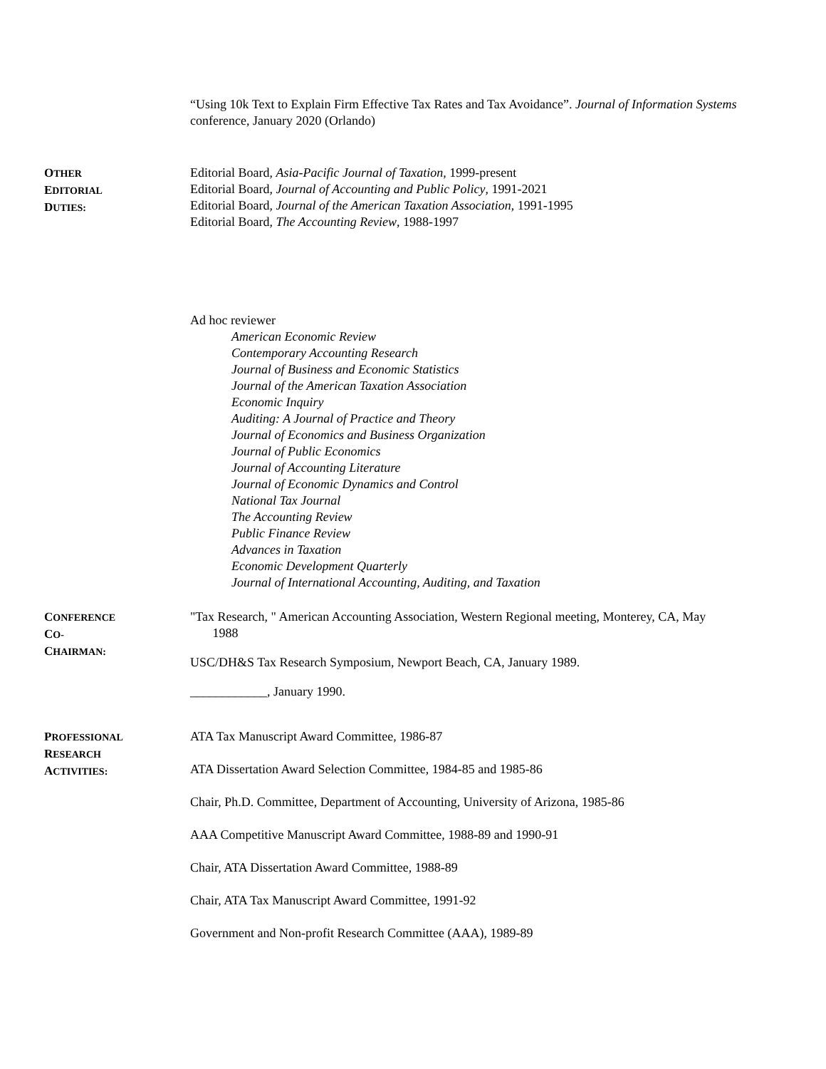“Using 10k Text to Explain Firm Effective Tax Rates and Tax Avoidance”. Journal of Information Systems conference, January 2020 (Orlando)
OTHER
EDITORIAL
DUTIES:
Editorial Board, Asia-Pacific Journal of Taxation, 1999-present
Editorial Board, Journal of Accounting and Public Policy, 1991-2021
Editorial Board, Journal of the American Taxation Association, 1991-1995
Editorial Board, The Accounting Review, 1988-1997
Ad hoc reviewer
American Economic Review
Contemporary Accounting Research
Journal of Business and Economic Statistics
Journal of the American Taxation Association
Economic Inquiry
Auditing: A Journal of Practice and Theory
Journal of Economics and Business Organization
Journal of Public Economics
Journal of Accounting Literature
Journal of Economic Dynamics and Control
National Tax Journal
The Accounting Review
Public Finance Review
Advances in Taxation
Economic Development Quarterly
Journal of International Accounting, Auditing, and Taxation
CONFERENCE
CO-
CHAIRMAN:
"Tax Research, " American Accounting Association, Western Regional meeting, Monterey, CA, May
1988
USC/DH&S Tax Research Symposium, Newport Beach, CA, January 1989.
____________, January 1990.
PROFESSIONAL
RESEARCH
ACTIVITIES:
ATA Tax Manuscript Award Committee, 1986-87
ATA Dissertation Award Selection Committee, 1984-85 and 1985-86
Chair, Ph.D. Committee, Department of Accounting, University of Arizona, 1985-86
AAA Competitive Manuscript Award Committee, 1988-89 and 1990-91
Chair, ATA Dissertation Award Committee, 1988-89
Chair, ATA Tax Manuscript Award Committee, 1991-92
Government and Non-profit Research Committee (AAA), 1989-89